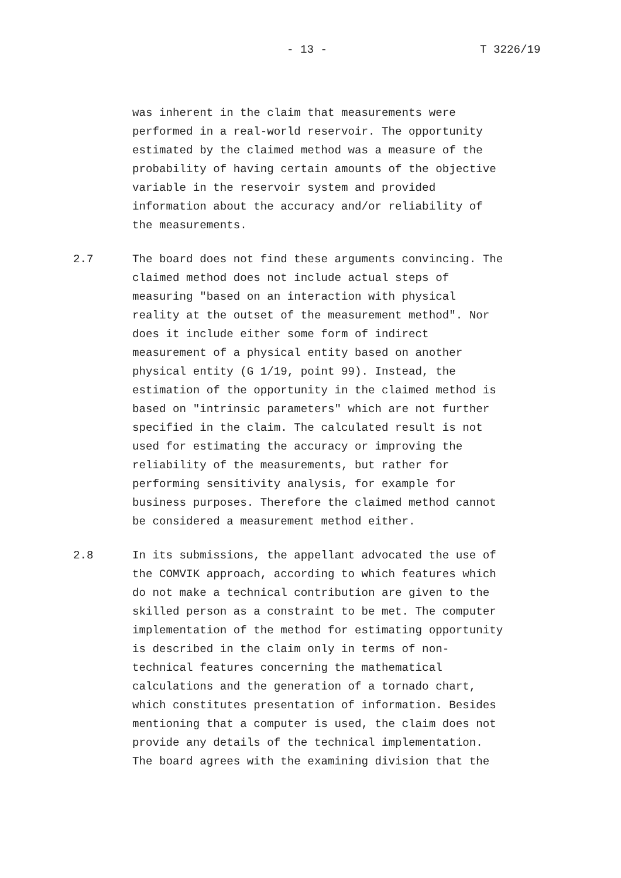- 13 - T 3226/19
was inherent in the claim that measurements were
performed in a real-world reservoir. The opportunity
estimated by the claimed method was a measure of the
probability of having certain amounts of the objective
variable in the reservoir system and provided
information about the accuracy and/or reliability of
the measurements.
2.7 The board does not find these arguments convincing. The
claimed method does not include actual steps of
measuring "based on an interaction with physical
reality at the outset of the measurement method". Nor
does it include either some form of indirect
measurement of a physical entity based on another
physical entity (G 1/19, point 99). Instead, the
estimation of the opportunity in the claimed method is
based on "intrinsic parameters" which are not further
specified in the claim. The calculated result is not
used for estimating the accuracy or improving the
reliability of the measurements, but rather for
performing sensitivity analysis, for example for
business purposes. Therefore the claimed method cannot
be considered a measurement method either.
2.8 In its submissions, the appellant advocated the use of
the COMVIK approach, according to which features which
do not make a technical contribution are given to the
skilled person as a constraint to be met. The computer
implementation of the method for estimating opportunity
is described in the claim only in terms of non-
technical features concerning the mathematical
calculations and the generation of a tornado chart,
which constitutes presentation of information. Besides
mentioning that a computer is used, the claim does not
provide any details of the technical implementation.
The board agrees with the examining division that the